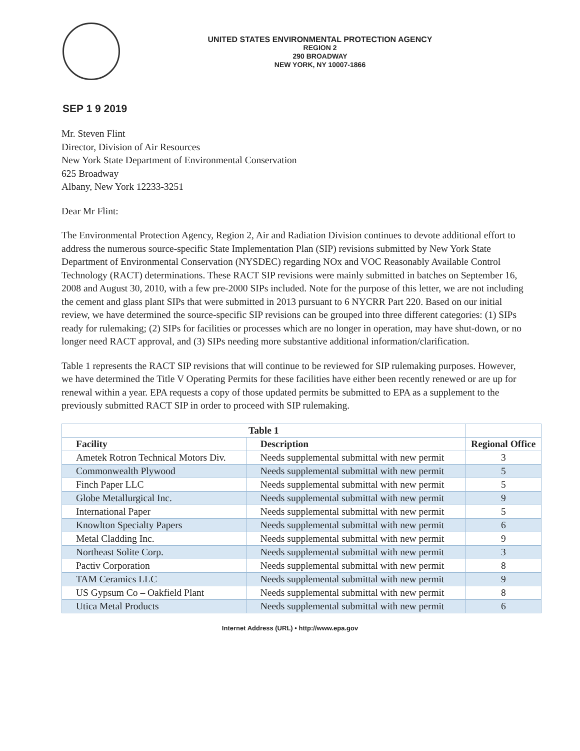UNITED STATES ENVIRONMENTAL PROTECTION AGENCY
REGION 2
290 BROADWAY
NEW YORK, NY 10007-1866
SEP 1 9 2019
Mr. Steven Flint
Director, Division of Air Resources
New York State Department of Environmental Conservation
625 Broadway
Albany, New York 12233-3251
Dear Mr Flint:
The Environmental Protection Agency, Region 2, Air and Radiation Division continues to devote additional effort to address the numerous source-specific State Implementation Plan (SIP) revisions submitted by New York State Department of Environmental Conservation (NYSDEC) regarding NOx and VOC Reasonably Available Control Technology (RACT) determinations. These RACT SIP revisions were mainly submitted in batches on September 16, 2008 and August 30, 2010, with a few pre-2000 SIPs included. Note for the purpose of this letter, we are not including the cement and glass plant SIPs that were submitted in 2013 pursuant to 6 NYCRR Part 220. Based on our initial review, we have determined the source-specific SIP revisions can be grouped into three different categories: (1) SIPs ready for rulemaking; (2) SIPs for facilities or processes which are no longer in operation, may have shut-down, or no longer need RACT approval, and (3) SIPs needing more substantive additional information/clarification.
Table 1 represents the RACT SIP revisions that will continue to be reviewed for SIP rulemaking purposes. However, we have determined the Title V Operating Permits for these facilities have either been recently renewed or are up for renewal within a year. EPA requests a copy of those updated permits be submitted to EPA as a supplement to the previously submitted RACT SIP in order to proceed with SIP rulemaking.
| Table 1 | | |
| --- | --- | --- |
| Facility | Description | Regional Office |
| Ametek Rotron Technical Motors Div. | Needs supplemental submittal with new permit | 3 |
| Commonwealth Plywood | Needs supplemental submittal with new permit | 5 |
| Finch Paper LLC | Needs supplemental submittal with new permit | 5 |
| Globe Metallurgical Inc. | Needs supplemental submittal with new permit | 9 |
| International Paper | Needs supplemental submittal with new permit | 5 |
| Knowlton Specialty Papers | Needs supplemental submittal with new permit | 6 |
| Metal Cladding Inc. | Needs supplemental submittal with new permit | 9 |
| Northeast Solite Corp. | Needs supplemental submittal with new permit | 3 |
| Pactiv Corporation | Needs supplemental submittal with new permit | 8 |
| TAM Ceramics LLC | Needs supplemental submittal with new permit | 9 |
| US Gypsum Co – Oakfield Plant | Needs supplemental submittal with new permit | 8 |
| Utica Metal Products | Needs supplemental submittal with new permit | 6 |
Internet Address (URL) • http://www.epa.gov